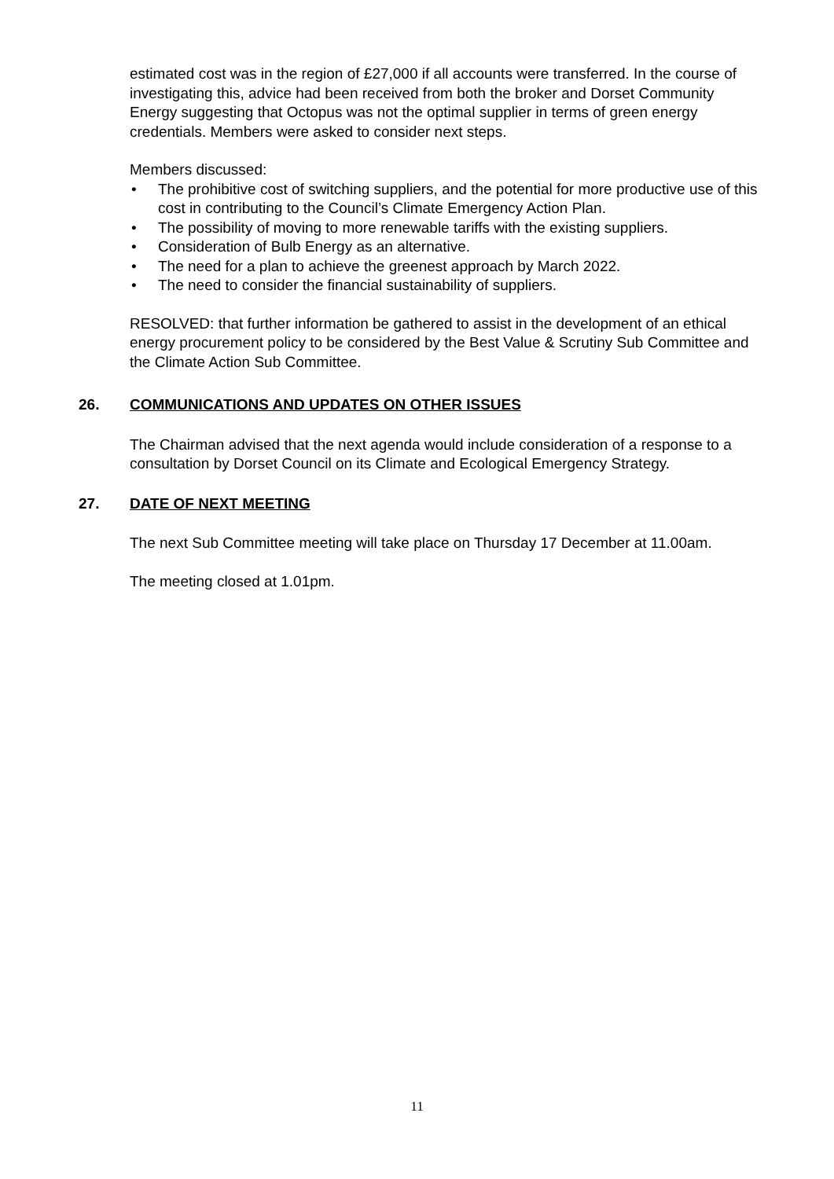estimated cost was in the region of £27,000 if all accounts were transferred. In the course of investigating this, advice had been received from both the broker and Dorset Community Energy suggesting that Octopus was not the optimal supplier in terms of green energy credentials. Members were asked to consider next steps.
Members discussed:
• The prohibitive cost of switching suppliers, and the potential for more productive use of this cost in contributing to the Council’s Climate Emergency Action Plan.
• The possibility of moving to more renewable tariffs with the existing suppliers.
• Consideration of Bulb Energy as an alternative.
• The need for a plan to achieve the greenest approach by March 2022.
• The need to consider the financial sustainability of suppliers.
RESOLVED: that further information be gathered to assist in the development of an ethical energy procurement policy to be considered by the Best Value & Scrutiny Sub Committee and the Climate Action Sub Committee.
26. COMMUNICATIONS AND UPDATES ON OTHER ISSUES
The Chairman advised that the next agenda would include consideration of a response to a consultation by Dorset Council on its Climate and Ecological Emergency Strategy.
27. DATE OF NEXT MEETING
The next Sub Committee meeting will take place on Thursday 17 December at 11.00am.
The meeting closed at 1.01pm.
11